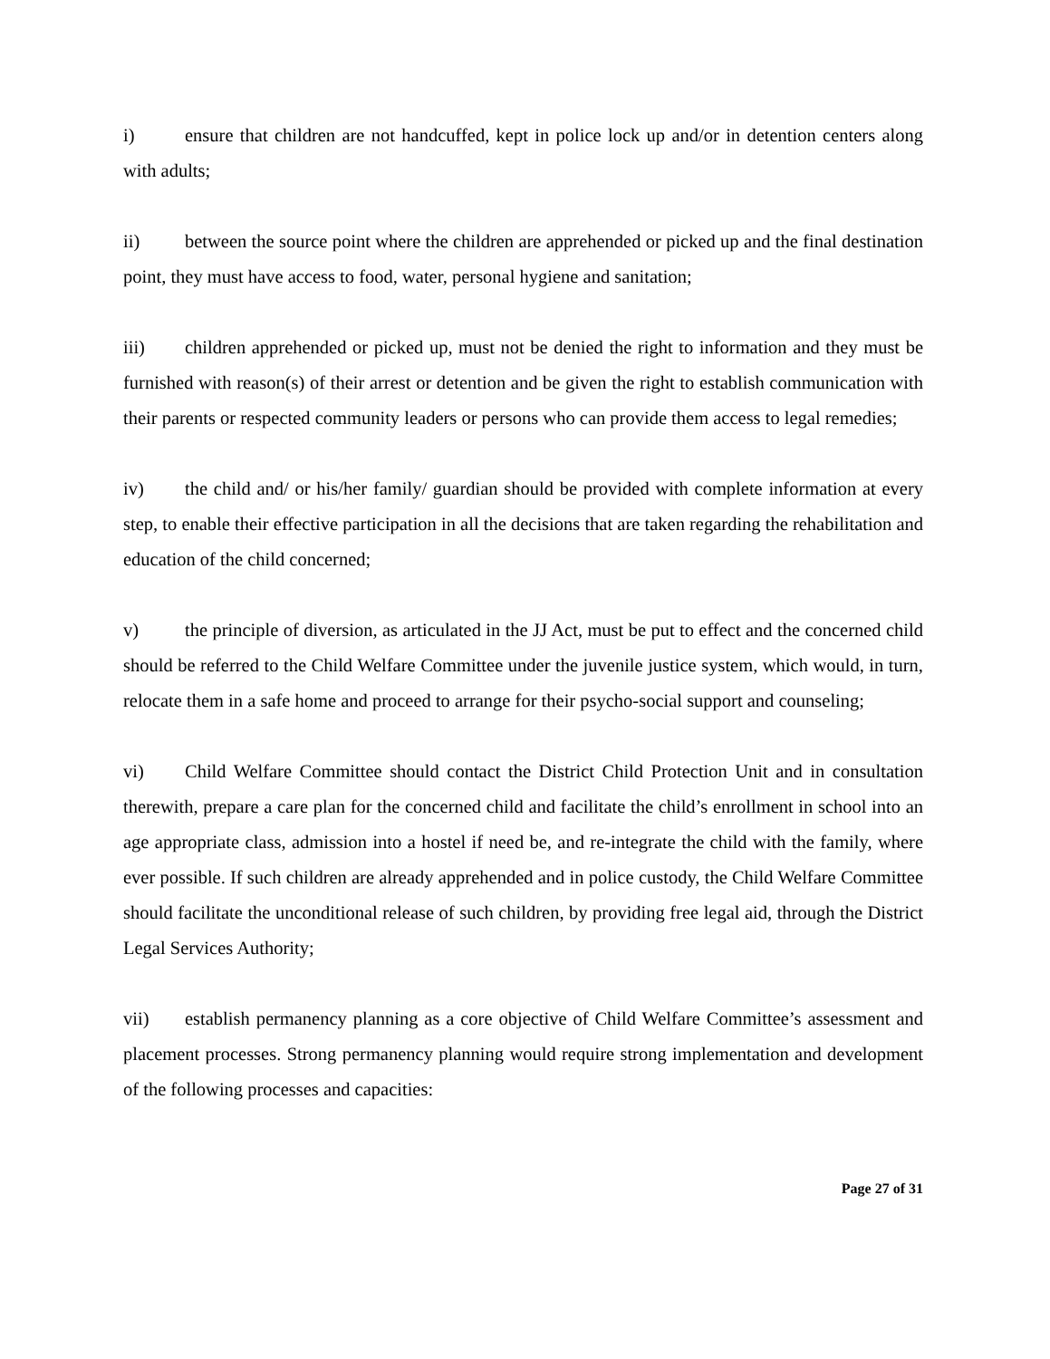i) ensure that children are not handcuffed, kept in police lock up and/or in detention centers along with adults;
ii) between the source point where the children are apprehended or picked up and the final destination point, they must have access to food, water, personal hygiene and sanitation;
iii) children apprehended or picked up, must not be denied the right to information and they must be furnished with reason(s) of their arrest or detention and be given the right to establish communication with their parents or respected community leaders or persons who can provide them access to legal remedies;
iv) the child and/ or his/her family/ guardian should be provided with complete information at every step, to enable their effective participation in all the decisions that are taken regarding the rehabilitation and education of the child concerned;
v) the principle of diversion, as articulated in the JJ Act, must be put to effect and the concerned child should be referred to the Child Welfare Committee under the juvenile justice system, which would, in turn, relocate them in a safe home and proceed to arrange for their psycho-social support and counseling;
vi) Child Welfare Committee should contact the District Child Protection Unit and in consultation therewith, prepare a care plan for the concerned child and facilitate the child’s enrollment in school into an age appropriate class, admission into a hostel if need be, and re-integrate the child with the family, where ever possible. If such children are already apprehended and in police custody, the Child Welfare Committee should facilitate the unconditional release of such children, by providing free legal aid, through the District Legal Services Authority;
vii) establish permanency planning as a core objective of Child Welfare Committee’s assessment and placement processes. Strong permanency planning would require strong implementation and development of the following processes and capacities:
Page 27 of 31